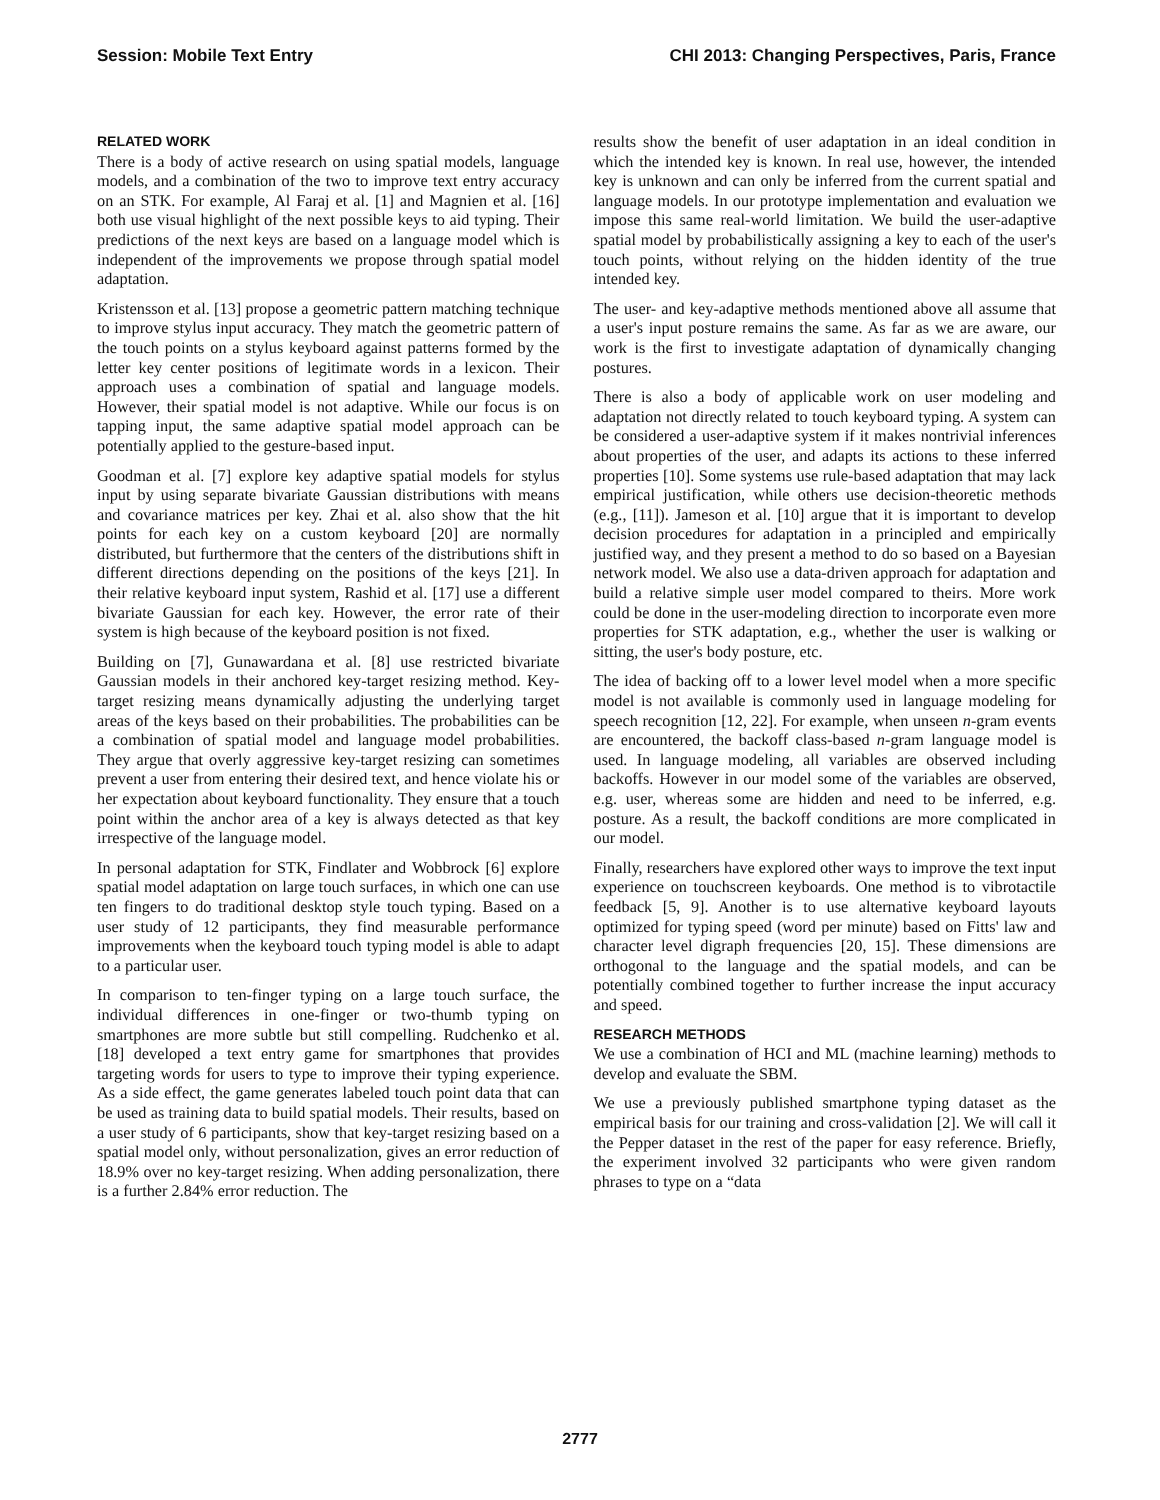Session: Mobile Text Entry CHI 2013: Changing Perspectives, Paris, France
RELATED WORK
There is a body of active research on using spatial models, language models, and a combination of the two to improve text entry accuracy on an STK. For example, Al Faraj et al. [1] and Magnien et al. [16] both use visual highlight of the next possible keys to aid typing. Their predictions of the next keys are based on a language model which is independent of the improvements we propose through spatial model adaptation.
Kristensson et al. [13] propose a geometric pattern matching technique to improve stylus input accuracy. They match the geometric pattern of the touch points on a stylus keyboard against patterns formed by the letter key center positions of legitimate words in a lexicon. Their approach uses a combination of spatial and language models. However, their spatial model is not adaptive. While our focus is on tapping input, the same adaptive spatial model approach can be potentially applied to the gesture-based input.
Goodman et al. [7] explore key adaptive spatial models for stylus input by using separate bivariate Gaussian distributions with means and covariance matrices per key. Zhai et al. also show that the hit points for each key on a custom keyboard [20] are normally distributed, but furthermore that the centers of the distributions shift in different directions depending on the positions of the keys [21]. In their relative keyboard input system, Rashid et al. [17] use a different bivariate Gaussian for each key. However, the error rate of their system is high because of the keyboard position is not fixed.
Building on [7], Gunawardana et al. [8] use restricted bivariate Gaussian models in their anchored key-target resizing method. Key-target resizing means dynamically adjusting the underlying target areas of the keys based on their probabilities. The probabilities can be a combination of spatial model and language model probabilities. They argue that overly aggressive key-target resizing can sometimes prevent a user from entering their desired text, and hence violate his or her expectation about keyboard functionality. They ensure that a touch point within the anchor area of a key is always detected as that key irrespective of the language model.
In personal adaptation for STK, Findlater and Wobbrock [6] explore spatial model adaptation on large touch surfaces, in which one can use ten fingers to do traditional desktop style touch typing. Based on a user study of 12 participants, they find measurable performance improvements when the keyboard touch typing model is able to adapt to a particular user.
In comparison to ten-finger typing on a large touch surface, the individual differences in one-finger or two-thumb typing on smartphones are more subtle but still compelling. Rudchenko et al. [18] developed a text entry game for smartphones that provides targeting words for users to type to improve their typing experience. As a side effect, the game generates labeled touch point data that can be used as training data to build spatial models. Their results, based on a user study of 6 participants, show that key-target resizing based on a spatial model only, without personalization, gives an error reduction of 18.9% over no key-target resizing. When adding personalization, there is a further 2.84% error reduction. The
results show the benefit of user adaptation in an ideal condition in which the intended key is known. In real use, however, the intended key is unknown and can only be inferred from the current spatial and language models. In our prototype implementation and evaluation we impose this same real-world limitation. We build the user-adaptive spatial model by probabilistically assigning a key to each of the user's touch points, without relying on the hidden identity of the true intended key.
The user- and key-adaptive methods mentioned above all assume that a user's input posture remains the same. As far as we are aware, our work is the first to investigate adaptation of dynamically changing postures.
There is also a body of applicable work on user modeling and adaptation not directly related to touch keyboard typing. A system can be considered a user-adaptive system if it makes nontrivial inferences about properties of the user, and adapts its actions to these inferred properties [10]. Some systems use rule-based adaptation that may lack empirical justification, while others use decision-theoretic methods (e.g., [11]). Jameson et al. [10] argue that it is important to develop decision procedures for adaptation in a principled and empirically justified way, and they present a method to do so based on a Bayesian network model. We also use a data-driven approach for adaptation and build a relative simple user model compared to theirs. More work could be done in the user-modeling direction to incorporate even more properties for STK adaptation, e.g., whether the user is walking or sitting, the user's body posture, etc.
The idea of backing off to a lower level model when a more specific model is not available is commonly used in language modeling for speech recognition [12, 22]. For example, when unseen n-gram events are encountered, the backoff class-based n-gram language model is used. In language modeling, all variables are observed including backoffs. However in our model some of the variables are observed, e.g. user, whereas some are hidden and need to be inferred, e.g. posture. As a result, the backoff conditions are more complicated in our model.
Finally, researchers have explored other ways to improve the text input experience on touchscreen keyboards. One method is to vibrotactile feedback [5, 9]. Another is to use alternative keyboard layouts optimized for typing speed (word per minute) based on Fitts' law and character level digraph frequencies [20, 15]. These dimensions are orthogonal to the language and the spatial models, and can be potentially combined together to further increase the input accuracy and speed.
RESEARCH METHODS
We use a combination of HCI and ML (machine learning) methods to develop and evaluate the SBM.
We use a previously published smartphone typing dataset as the empirical basis for our training and cross-validation [2]. We will call it the Pepper dataset in the rest of the paper for easy reference. Briefly, the experiment involved 32 participants who were given random phrases to type on a “data
2777